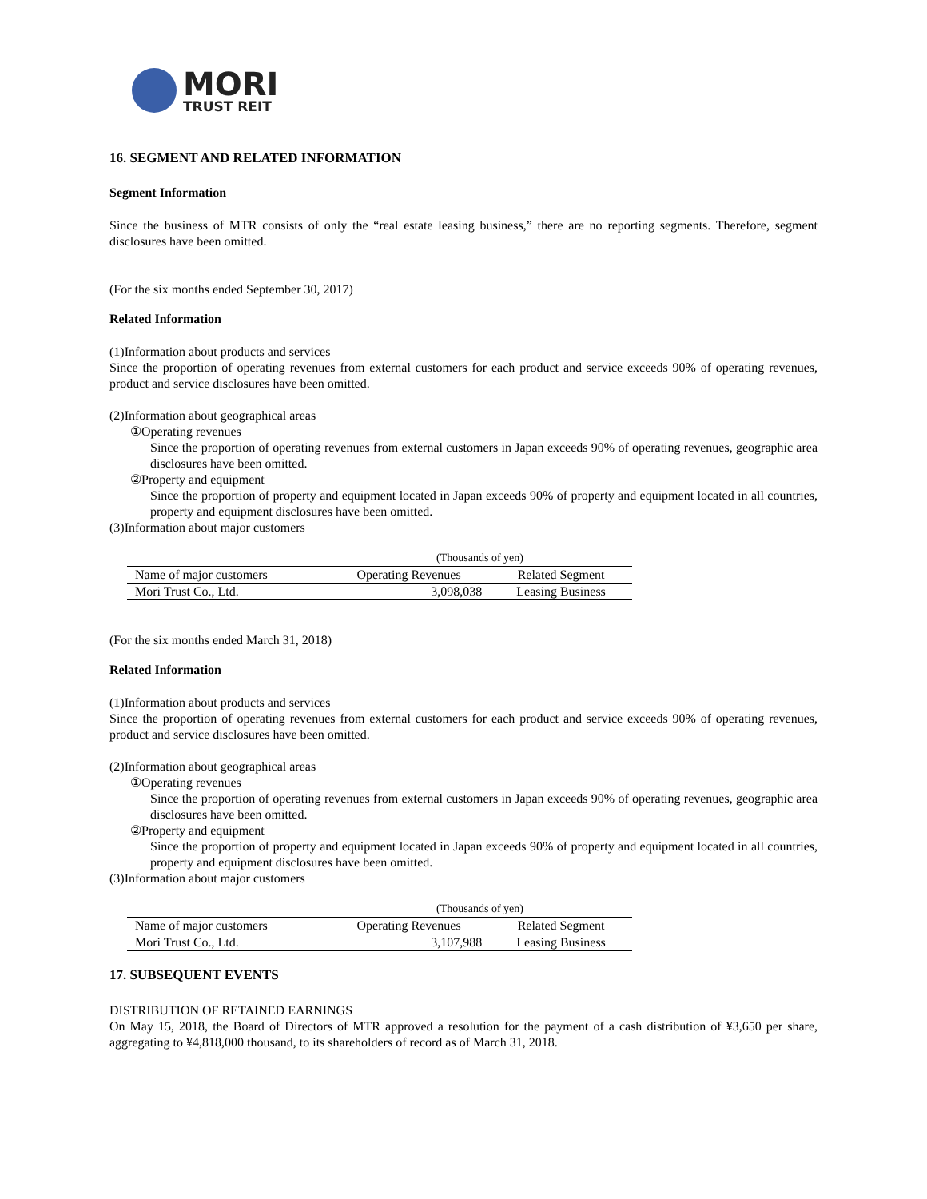MORI
TRUST REIT
16. SEGMENT AND RELATED INFORMATION
Segment Information
Since the business of MTR consists of only the “real estate leasing business,” there are no reporting segments. Therefore, segment disclosures have been omitted.
(For the six months ended September 30, 2017)
Related Information
(1)Information about products and services
Since the proportion of operating revenues from external customers for each product and service exceeds 90% of operating revenues, product and service disclosures have been omitted.
(2)Information about geographical areas
①Operating revenues
Since the proportion of operating revenues from external customers in Japan exceeds 90% of operating revenues, geographic area disclosures have been omitted.
②Property and equipment
Since the proportion of property and equipment located in Japan exceeds 90% of property and equipment located in all countries, property and equipment disclosures have been omitted.
(3)Information about major customers
| | (Thousands of yen) | |
| Name of major customers | Operating Revenues | Related Segment |
| Mori Trust Co., Ltd. | 3,098,038 | Leasing Business |
(For the six months ended March 31, 2018)
Related Information
(1)Information about products and services
Since the proportion of operating revenues from external customers for each product and service exceeds 90% of operating revenues, product and service disclosures have been omitted.
(2)Information about geographical areas
①Operating revenues
Since the proportion of operating revenues from external customers in Japan exceeds 90% of operating revenues, geographic area disclosures have been omitted.
②Property and equipment
Since the proportion of property and equipment located in Japan exceeds 90% of property and equipment located in all countries, property and equipment disclosures have been omitted.
(3)Information about major customers
| | (Thousands of yen) | |
| Name of major customers | Operating Revenues | Related Segment |
| Mori Trust Co., Ltd. | 3,107,988 | Leasing Business |
17. SUBSEQUENT EVENTS
DISTRIBUTION OF RETAINED EARNINGS
On May 15, 2018, the Board of Directors of MTR approved a resolution for the payment of a cash distribution of ¥3,650 per share, aggregating to ¥4,818,000 thousand, to its shareholders of record as of March 31, 2018.